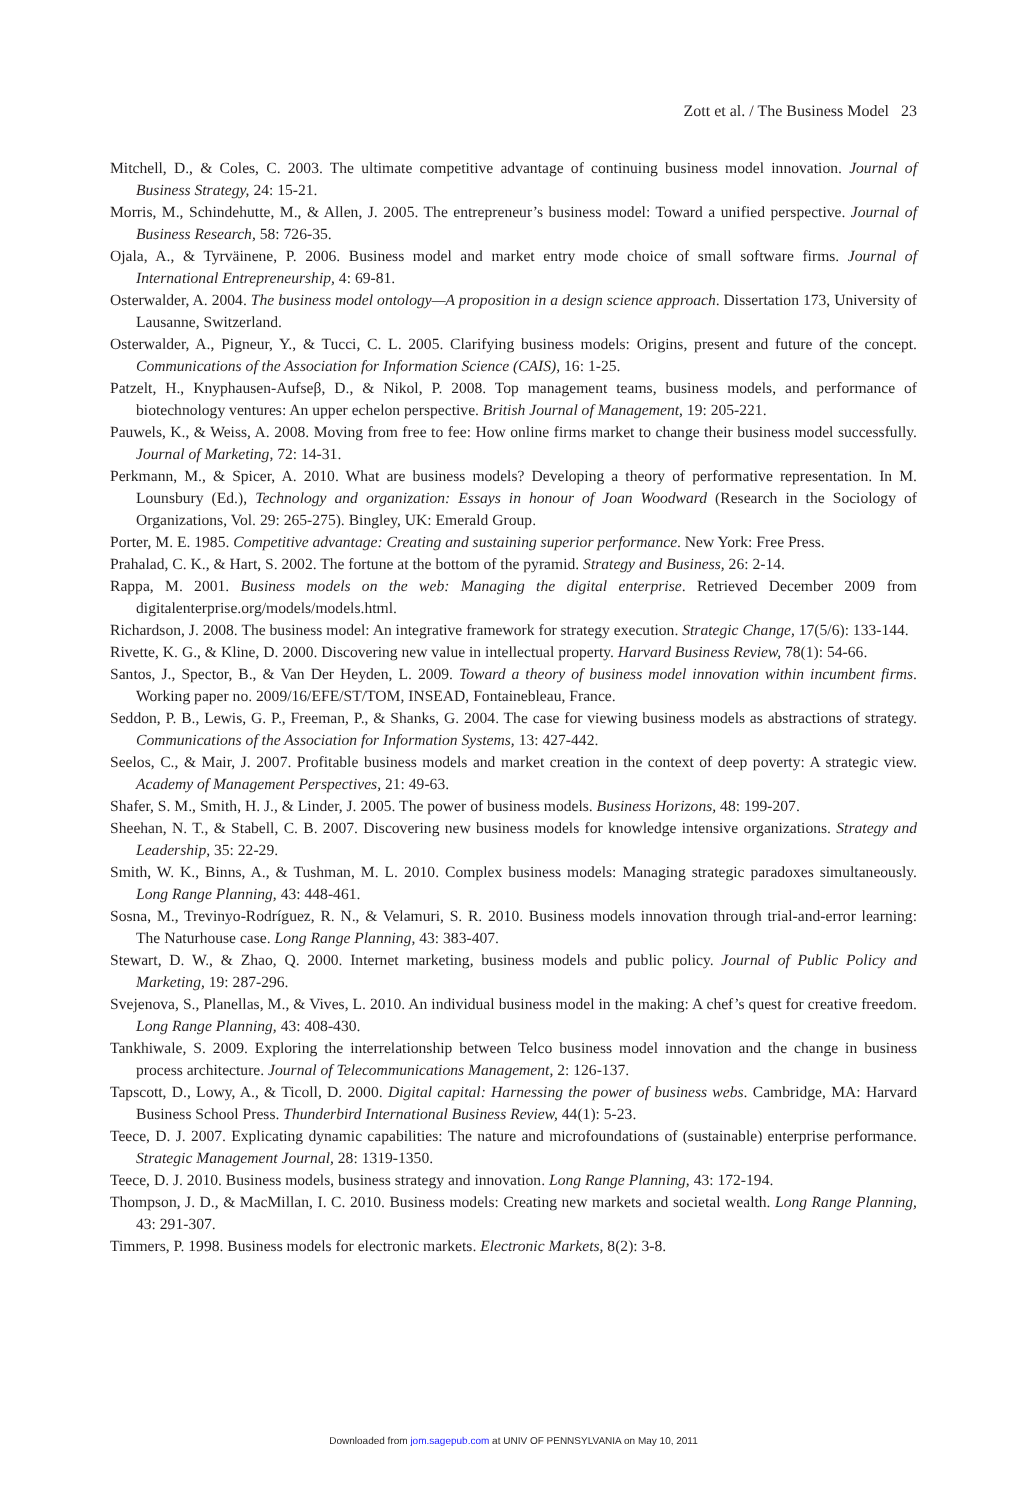Zott et al. / The Business Model 23
Mitchell, D., & Coles, C. 2003. The ultimate competitive advantage of continuing business model innovation. Journal of Business Strategy, 24: 15-21.
Morris, M., Schindehutte, M., & Allen, J. 2005. The entrepreneur’s business model: Toward a unified perspective. Journal of Business Research, 58: 726-35.
Ojala, A., & Tyrväinene, P. 2006. Business model and market entry mode choice of small software firms. Journal of International Entrepreneurship, 4: 69-81.
Osterwalder, A. 2004. The business model ontology—A proposition in a design science approach. Dissertation 173, University of Lausanne, Switzerland.
Osterwalder, A., Pigneur, Y., & Tucci, C. L. 2005. Clarifying business models: Origins, present and future of the concept. Communications of the Association for Information Science (CAIS), 16: 1-25.
Patzelt, H., Knyphausen-Aufseβ, D., & Nikol, P. 2008. Top management teams, business models, and performance of biotechnology ventures: An upper echelon perspective. British Journal of Management, 19: 205-221.
Pauwels, K., & Weiss, A. 2008. Moving from free to fee: How online firms market to change their business model successfully. Journal of Marketing, 72: 14-31.
Perkmann, M., & Spicer, A. 2010. What are business models? Developing a theory of performative representation. In M. Lounsbury (Ed.), Technology and organization: Essays in honour of Joan Woodward (Research in the Sociology of Organizations, Vol. 29: 265-275). Bingley, UK: Emerald Group.
Porter, M. E. 1985. Competitive advantage: Creating and sustaining superior performance. New York: Free Press.
Prahalad, C. K., & Hart, S. 2002. The fortune at the bottom of the pyramid. Strategy and Business, 26: 2-14.
Rappa, M. 2001. Business models on the web: Managing the digital enterprise. Retrieved December 2009 from digitalenterprise.org/models/models.html.
Richardson, J. 2008. The business model: An integrative framework for strategy execution. Strategic Change, 17(5/6): 133-144.
Rivette, K. G., & Kline, D. 2000. Discovering new value in intellectual property. Harvard Business Review, 78(1): 54-66.
Santos, J., Spector, B., & Van Der Heyden, L. 2009. Toward a theory of business model innovation within incumbent firms. Working paper no. 2009/16/EFE/ST/TOM, INSEAD, Fontainebleau, France.
Seddon, P. B., Lewis, G. P., Freeman, P., & Shanks, G. 2004. The case for viewing business models as abstractions of strategy. Communications of the Association for Information Systems, 13: 427-442.
Seelos, C., & Mair, J. 2007. Profitable business models and market creation in the context of deep poverty: A strategic view. Academy of Management Perspectives, 21: 49-63.
Shafer, S. M., Smith, H. J., & Linder, J. 2005. The power of business models. Business Horizons, 48: 199-207.
Sheehan, N. T., & Stabell, C. B. 2007. Discovering new business models for knowledge intensive organizations. Strategy and Leadership, 35: 22-29.
Smith, W. K., Binns, A., & Tushman, M. L. 2010. Complex business models: Managing strategic paradoxes simultaneously. Long Range Planning, 43: 448-461.
Sosna, M., Trevinyo-Rodríguez, R. N., & Velamuri, S. R. 2010. Business models innovation through trial-and-error learning: The Naturhouse case. Long Range Planning, 43: 383-407.
Stewart, D. W., & Zhao, Q. 2000. Internet marketing, business models and public policy. Journal of Public Policy and Marketing, 19: 287-296.
Svejenova, S., Planellas, M., & Vives, L. 2010. An individual business model in the making: A chef’s quest for creative freedom. Long Range Planning, 43: 408-430.
Tankhiwale, S. 2009. Exploring the interrelationship between Telco business model innovation and the change in business process architecture. Journal of Telecommunications Management, 2: 126-137.
Tapscott, D., Lowy, A., & Ticoll, D. 2000. Digital capital: Harnessing the power of business webs. Cambridge, MA: Harvard Business School Press. Thunderbird International Business Review, 44(1): 5-23.
Teece, D. J. 2007. Explicating dynamic capabilities: The nature and microfoundations of (sustainable) enterprise performance. Strategic Management Journal, 28: 1319-1350.
Teece, D. J. 2010. Business models, business strategy and innovation. Long Range Planning, 43: 172-194.
Thompson, J. D., & MacMillan, I. C. 2010. Business models: Creating new markets and societal wealth. Long Range Planning, 43: 291-307.
Timmers, P. 1998. Business models for electronic markets. Electronic Markets, 8(2): 3-8.
Downloaded from jom.sagepub.com at UNIV OF PENNSYLVANIA on May 10, 2011